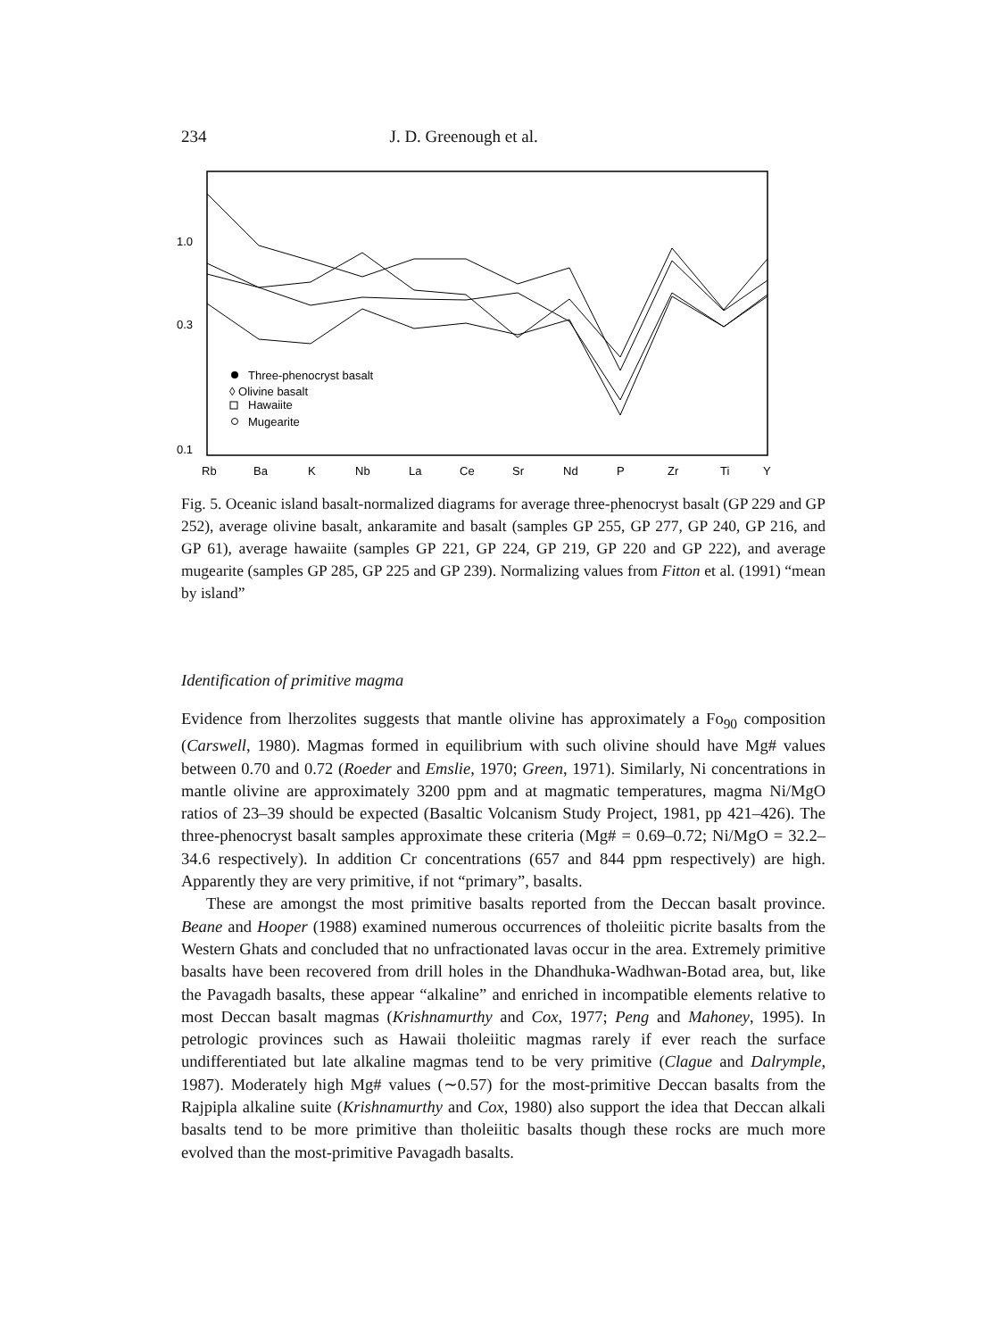234 J. D. Greenough et al.
1.0
0.3
0.1
Three-phenocryst basalt
◊ Olivine basalt
Hawaiite
Mugearite
Rb
Ba
K
Nb
La
Ce
Sr
Nd
P
Zr
Ti
Y
Fig. 5. Oceanic island basalt-normalized diagrams for average three-phenocryst basalt (GP 229 and GP 252), average olivine basalt, ankaramite and basalt (samples GP 255, GP 277, GP 240, GP 216, and GP 61), average hawaiite (samples GP 221, GP 224, GP 219, GP 220 and GP 222), and average mugearite (samples GP 285, GP 225 and GP 239). Normalizing values from Fitton et al. (1991) “mean by island”
Identification of primitive magma
Evidence from lherzolites suggests that mantle olivine has approximately a Fo<sub>90</sub> composition (Carswell, 1980). Magmas formed in equilibrium with such olivine should have Mg# values between 0.70 and 0.72 (Roeder and Emslie, 1970; Green, 1971). Similarly, Ni concentrations in mantle olivine are approximately 3200 ppm and at magmatic temperatures, magma Ni/MgO ratios of 23–39 should be expected (Basaltic Volcanism Study Project, 1981, pp 421–426). The three-phenocryst basalt samples approximate these criteria (Mg# = 0.69–0.72; Ni/MgO = 32.2–34.6 respectively). In addition Cr concentrations (657 and 844 ppm respectively) are high. Apparently they are very primitive, if not “primary”, basalts.
These are amongst the most primitive basalts reported from the Deccan basalt province. Beane and Hooper (1988) examined numerous occurrences of tholeiitic picrite basalts from the Western Ghats and concluded that no unfractionated lavas occur in the area. Extremely primitive basalts have been recovered from drill holes in the Dhandhuka-Wadhwan-Botad area, but, like the Pavagadh basalts, these appear “alkaline” and enriched in incompatible elements relative to most Deccan basalt magmas (Krishnamurthy and Cox, 1977; Peng and Mahoney, 1995). In petrologic provinces such as Hawaii tholeiitic magmas rarely if ever reach the surface undifferentiated but late alkaline magmas tend to be very primitive (Clague and Dalrymple, 1987). Moderately high Mg# values (∼0.57) for the most-primitive Deccan basalts from the Rajpipla alkaline suite (Krishnamurthy and Cox, 1980) also support the idea that Deccan alkali basalts tend to be more primitive than tholeiitic basalts though these rocks are much more evolved than the most-primitive Pavagadh basalts.